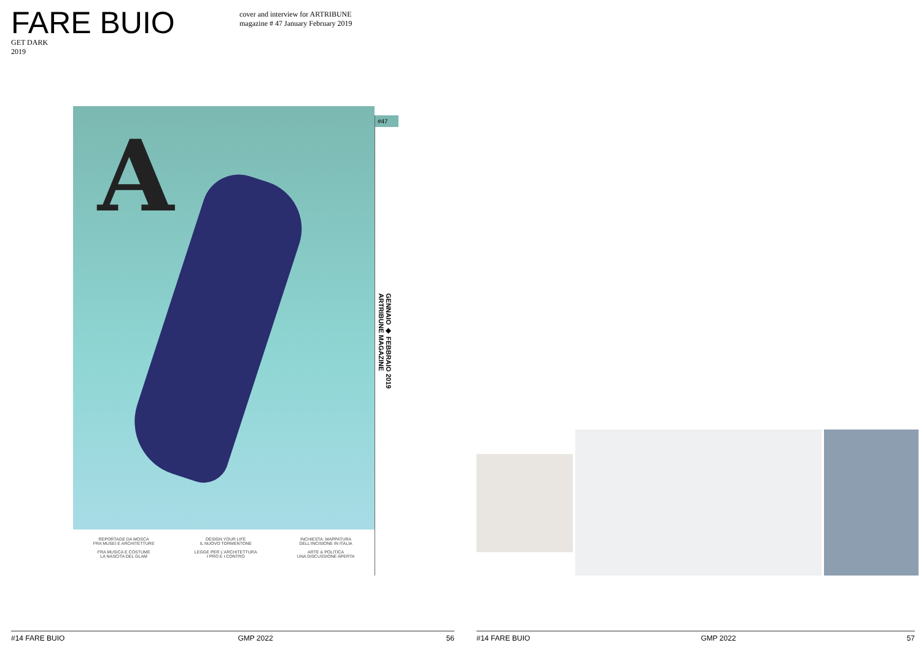FARE BUIO
GET DARK
2019
cover and interview for ARTRIBUNE
magazine # 47 January February 2019
A
REPORTAGE DA MOSCA
FRA MUSEI E ARCHITETTURE
FRA MUSICA E COSTUME
LA NASCITA DEL GLAM
DESIGN YOUR LIFE
IL NUOVO TORMENTONE
LEGGE PER L'ARCHITETTURA
I PRO E I CONTRO
INCHIESTA: MAPPATURA
DELL'INCISIONE IN ITALIA
ARTE & POLITICA
UNA DISCUSSIONE APERTA
#47
GENNAIO ◆ FEBBRAIO 2019
ARTRIBUNE MAGAZINE
#14 FARE BUIO GMP 2022 56
#14 FARE BUIO GMP 2022 57